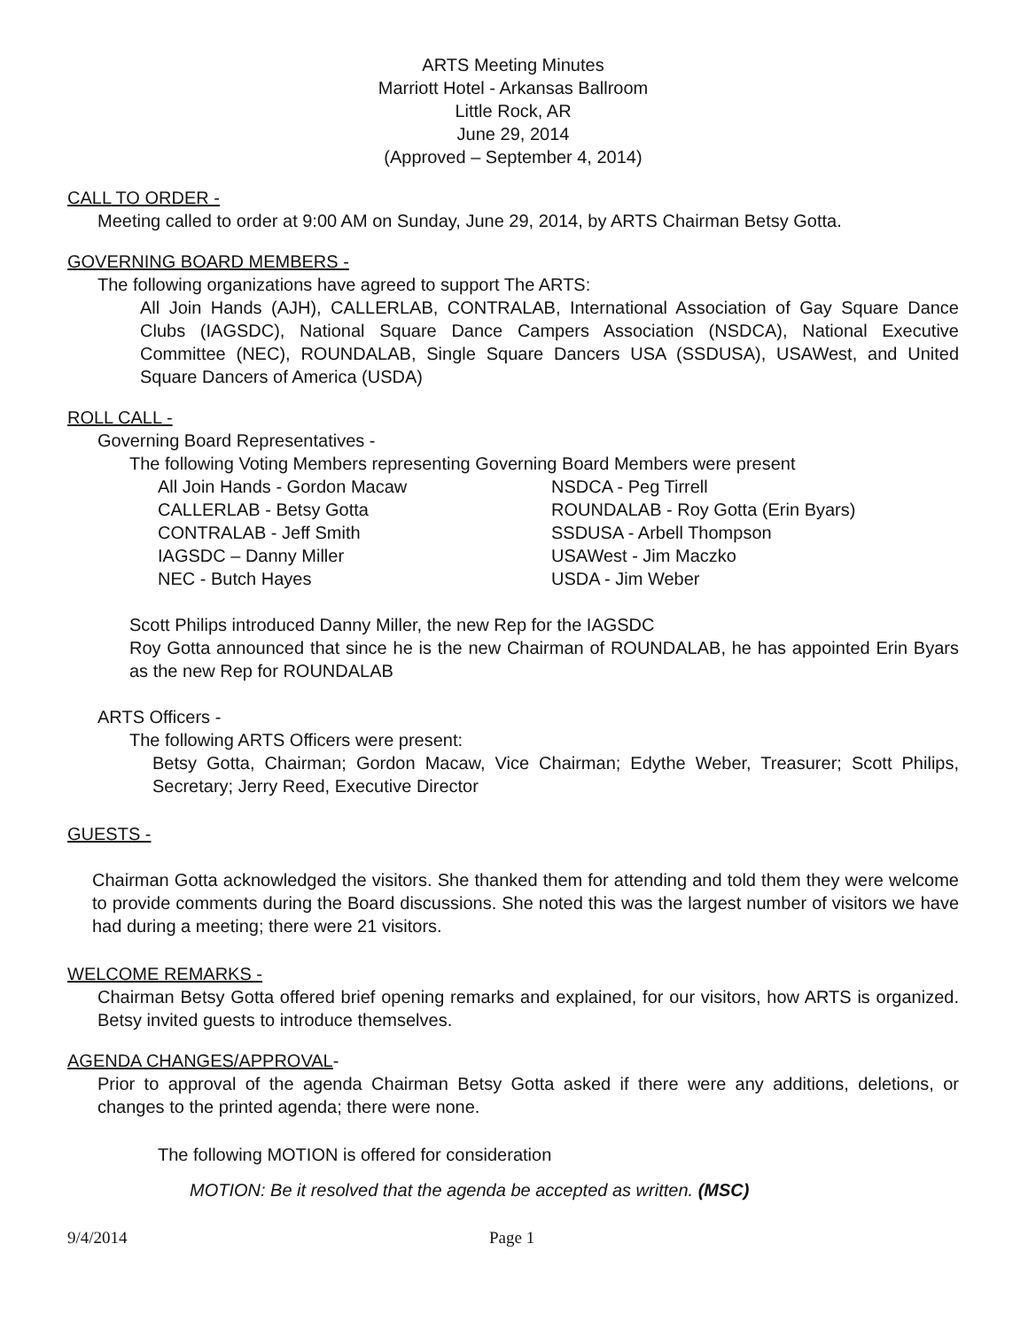ARTS Meeting Minutes
Marriott Hotel - Arkansas Ballroom
Little Rock, AR
June 29, 2014
(Approved – September 4, 2014)
CALL TO ORDER -
Meeting called to order at 9:00 AM on Sunday, June 29, 2014, by ARTS Chairman Betsy Gotta.
GOVERNING BOARD MEMBERS -
The following organizations have agreed to support The ARTS:
All Join Hands (AJH), CALLERLAB, CONTRALAB, International Association of Gay Square Dance Clubs (IAGSDC), National Square Dance Campers Association (NSDCA), National Executive Committee (NEC), ROUNDALAB, Single Square Dancers USA (SSDUSA), USAWest, and United Square Dancers of America (USDA)
ROLL CALL -
Governing Board Representatives -
The following Voting Members representing Governing Board Members were present
All Join Hands - Gordon Macaw NSDCA - Peg Tirrell CALLERLAB - Betsy Gotta ROUNDALAB - Roy Gotta (Erin Byars) CONTRALAB - Jeff Smith SSDUSA - Arbell Thompson IAGSDC – Danny Miller USAWest - Jim Maczko NEC - Butch Hayes USDA - Jim Weber
Scott Philips introduced Danny Miller, the new Rep for the IAGSDC
Roy Gotta announced that since he is the new Chairman of ROUNDALAB, he has appointed Erin Byars as the new Rep for ROUNDALAB
ARTS Officers -
The following ARTS Officers were present:
Betsy Gotta, Chairman; Gordon Macaw, Vice Chairman; Edythe Weber, Treasurer; Scott Philips, Secretary; Jerry Reed, Executive Director
GUESTS -
Chairman Gotta acknowledged the visitors. She thanked them for attending and told them they were welcome to provide comments during the Board discussions. She noted this was the largest number of visitors we have had during a meeting; there were 21 visitors.
WELCOME REMARKS -
Chairman Betsy Gotta offered brief opening remarks and explained, for our visitors, how ARTS is organized. Betsy invited guests to introduce themselves.
AGENDA CHANGES/APPROVAL-
Prior to approval of the agenda Chairman Betsy Gotta asked if there were any additions, deletions, or changes to the printed agenda; there were none.
The following MOTION is offered for consideration
MOTION: Be it resolved that the agenda be accepted as written. (MSC)
9/4/2014 Page 1